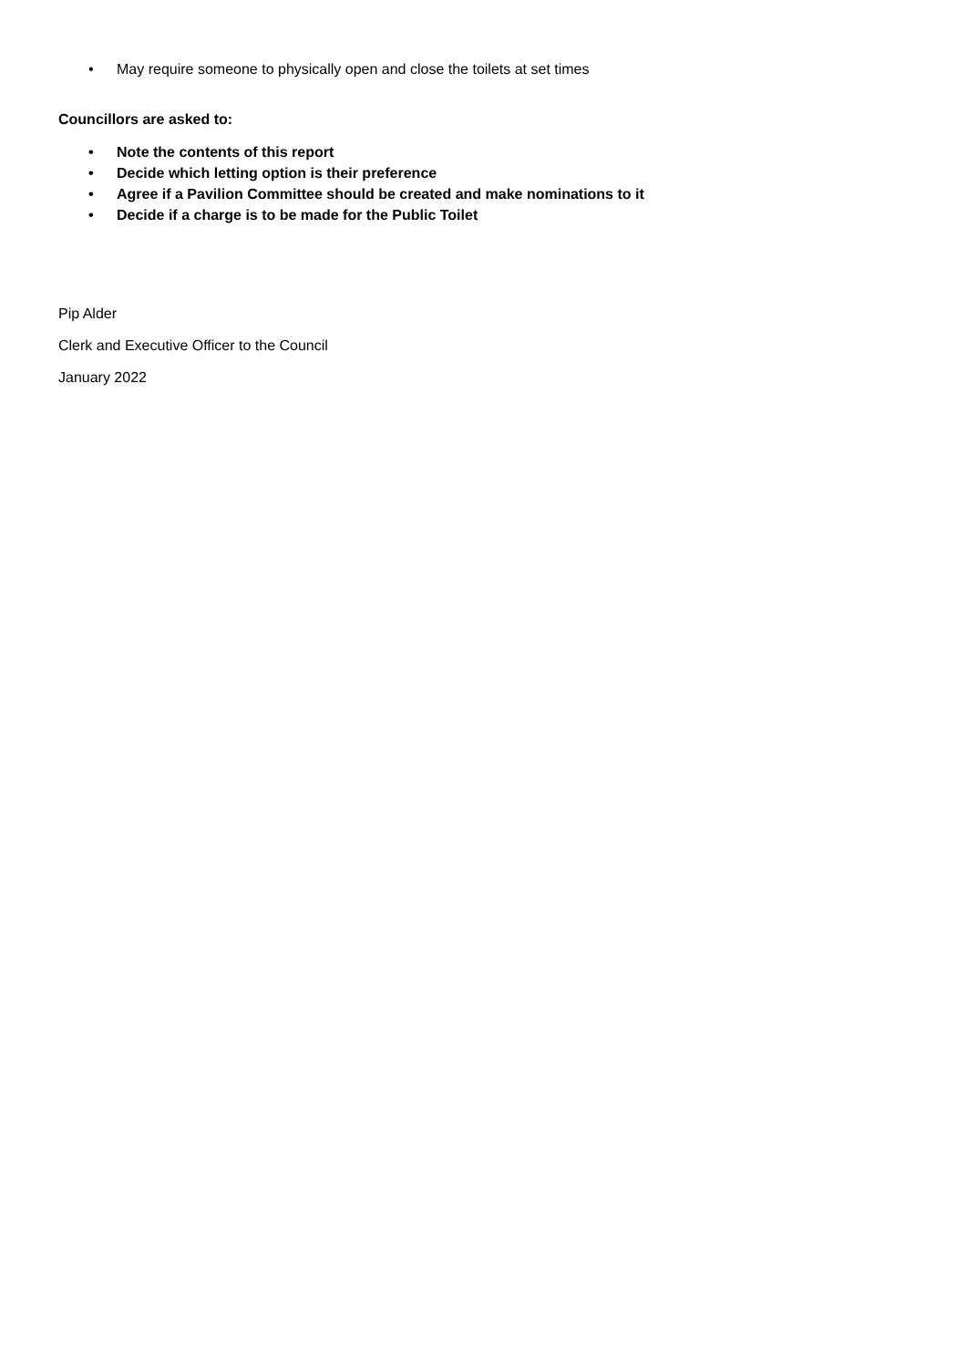• May require someone to physically open and close the toilets at set times
Councillors are asked to:
• Note the contents of this report
• Decide which letting option is their preference
• Agree if a Pavilion Committee should be created and make nominations to it
• Decide if a charge is to be made for the Public Toilet
Pip Alder
Clerk and Executive Officer to the Council
January 2022